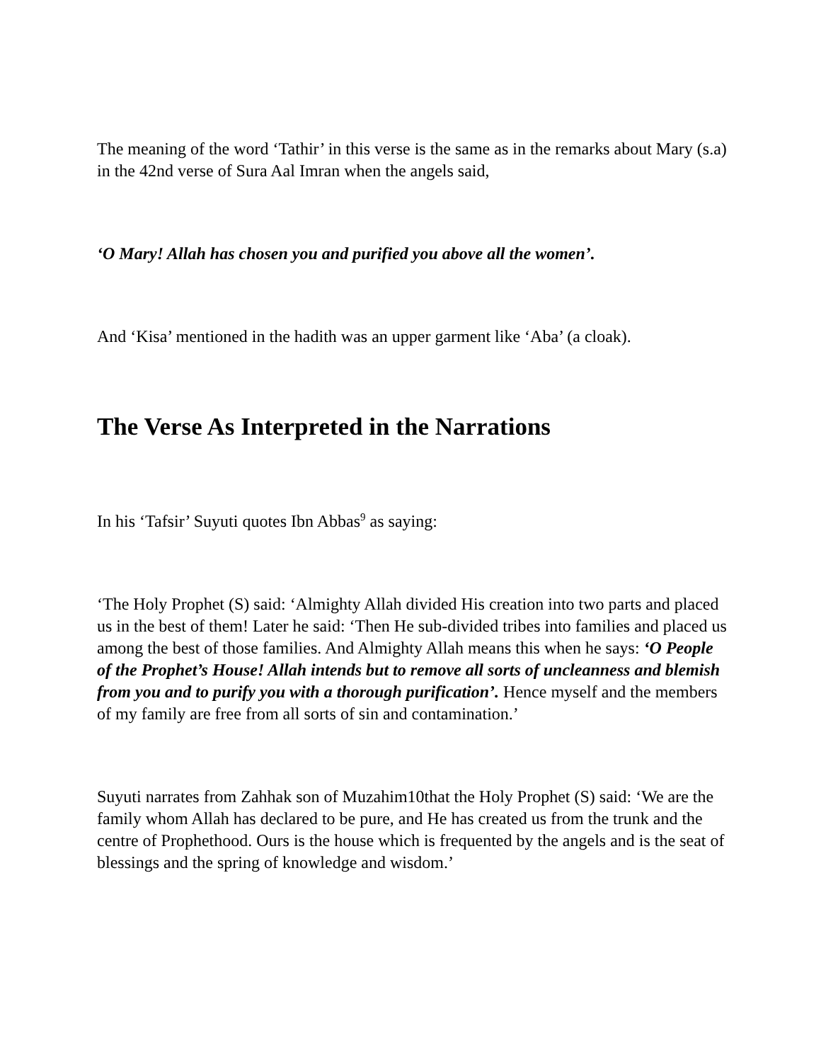The meaning of the word ‘Tathir’ in this verse is the same as in the remarks about Mary (s.a) in the 42nd verse of Sura Aal Imran when the angels said,
‘O Mary! Allah has chosen you and purified you above all the women’.
And ‘Kisa’ mentioned in the hadith was an upper garment like ‘Aba’ (a cloak).
The Verse As Interpreted in the Narrations
In his ‘Tafsir’ Suyuti quotes Ibn Abbas<sup>9</sup> as saying:
‘The Holy Prophet (S) said: ‘Almighty Allah divided His creation into two parts and placed us in the best of them! Later he said: ‘Then He sub-divided tribes into families and placed us among the best of those families. And Almighty Allah means this when he says: ‘O People of the Prophet’s House! Allah intends but to remove all sorts of uncleanness and blemish from you and to purify you with a thorough purification’. Hence myself and the members of my family are free from all sorts of sin and contamination.’
Suyuti narrates from Zahhak son of Muzahim10that the Holy Prophet (S) said: ‘We are the family whom Allah has declared to be pure, and He has created us from the trunk and the centre of Prophethood. Ours is the house which is frequented by the angels and is the seat of blessings and the spring of knowledge and wisdom.’